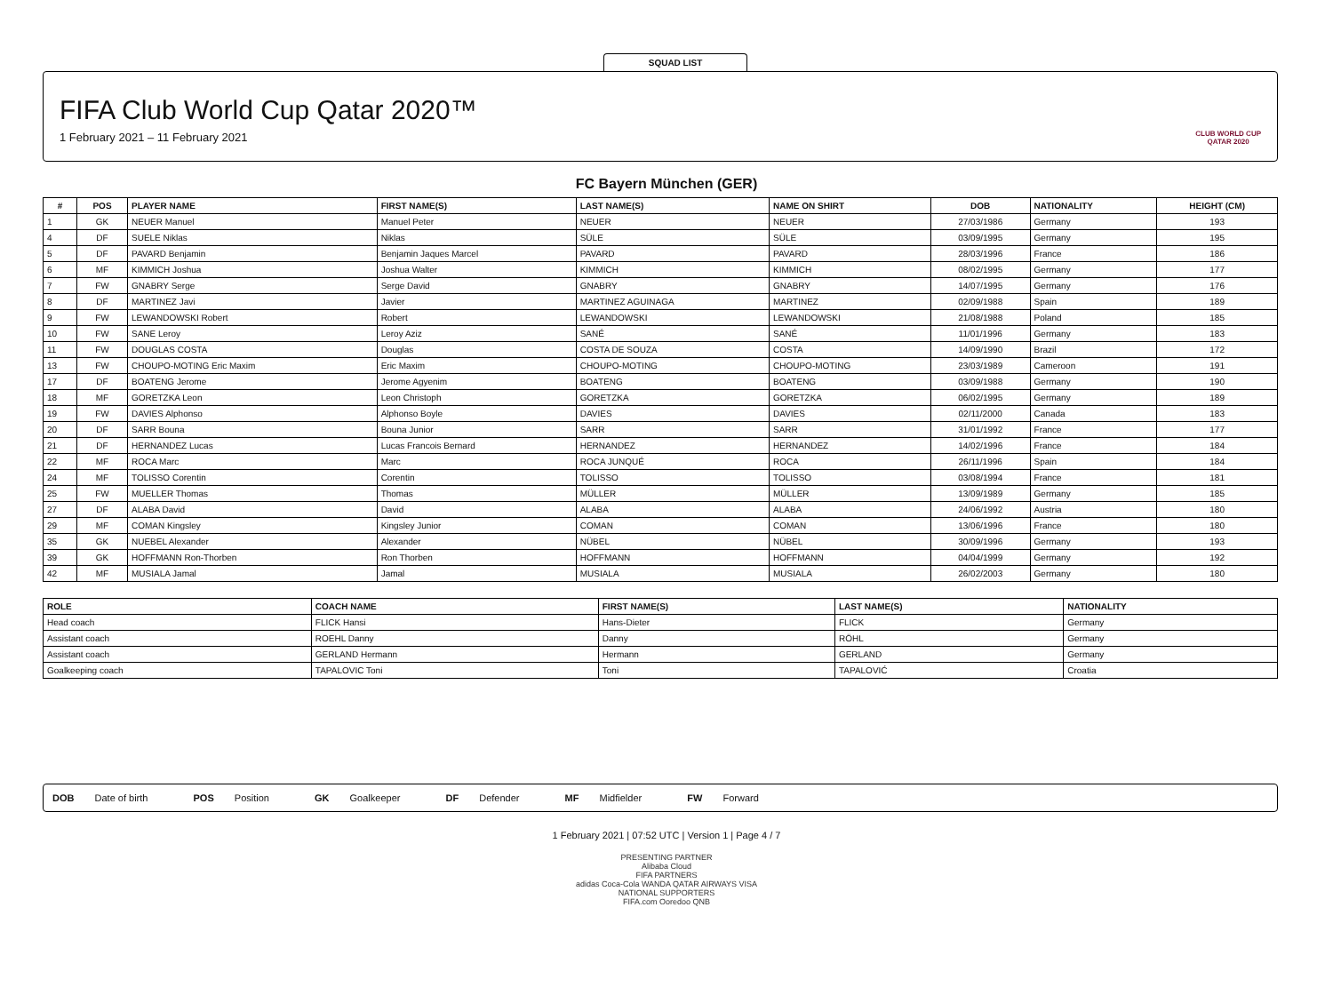SQUAD LIST
FIFA Club World Cup Qatar 2020™
1 February 2021 – 11 February 2021
CLUB WORLD CUP
QATAR 2020
FC Bayern München (GER)
| # | POS | PLAYER NAME | FIRST NAME(S) | LAST NAME(S) | NAME ON SHIRT | DOB | NATIONALITY | HEIGHT (CM) |
| --- | --- | --- | --- | --- | --- | --- | --- | --- |
| 1 | GK | NEUER Manuel | Manuel Peter | NEUER | NEUER | 27/03/1986 | Germany | 193 |
| 4 | DF | SUELE Niklas | Niklas | SÜLE | SÜLE | 03/09/1995 | Germany | 195 |
| 5 | DF | PAVARD Benjamin | Benjamin Jaques Marcel | PAVARD | PAVARD | 28/03/1996 | France | 186 |
| 6 | MF | KIMMICH Joshua | Joshua Walter | KIMMICH | KIMMICH | 08/02/1995 | Germany | 177 |
| 7 | FW | GNABRY Serge | Serge David | GNABRY | GNABRY | 14/07/1995 | Germany | 176 |
| 8 | DF | MARTINEZ Javi | Javier | MARTINEZ AGUINAGA | MARTINEZ | 02/09/1988 | Spain | 189 |
| 9 | FW | LEWANDOWSKI Robert | Robert | LEWANDOWSKI | LEWANDOWSKI | 21/08/1988 | Poland | 185 |
| 10 | FW | SANE Leroy | Leroy Aziz | SANÉ | SANÉ | 11/01/1996 | Germany | 183 |
| 11 | FW | DOUGLAS COSTA | Douglas | COSTA DE SOUZA | COSTA | 14/09/1990 | Brazil | 172 |
| 13 | FW | CHOUPO-MOTING Eric Maxim | Eric Maxim | CHOUPO-MOTING | CHOUPO-MOTING | 23/03/1989 | Cameroon | 191 |
| 17 | DF | BOATENG Jerome | Jerome Agyenim | BOATENG | BOATENG | 03/09/1988 | Germany | 190 |
| 18 | MF | GORETZKA Leon | Leon Christoph | GORETZKA | GORETZKA | 06/02/1995 | Germany | 189 |
| 19 | FW | DAVIES Alphonso | Alphonso Boyle | DAVIES | DAVIES | 02/11/2000 | Canada | 183 |
| 20 | DF | SARR Bouna | Bouna Junior | SARR | SARR | 31/01/1992 | France | 177 |
| 21 | DF | HERNANDEZ Lucas | Lucas Francois Bernard | HERNANDEZ | HERNANDEZ | 14/02/1996 | France | 184 |
| 22 | MF | ROCA Marc | Marc | ROCA JUNQUÉ | ROCA | 26/11/1996 | Spain | 184 |
| 24 | MF | TOLISSO Corentin | Corentin | TOLISSO | TOLISSO | 03/08/1994 | France | 181 |
| 25 | FW | MUELLER Thomas | Thomas | MÜLLER | MÜLLER | 13/09/1989 | Germany | 185 |
| 27 | DF | ALABA David | David | ALABA | ALABA | 24/06/1992 | Austria | 180 |
| 29 | MF | COMAN Kingsley | Kingsley Junior | COMAN | COMAN | 13/06/1996 | France | 180 |
| 35 | GK | NUEBEL Alexander | Alexander | NÜBEL | NÜBEL | 30/09/1996 | Germany | 193 |
| 39 | GK | HOFFMANN Ron-Thorben | Ron Thorben | HOFFMANN | HOFFMANN | 04/04/1999 | Germany | 192 |
| 42 | MF | MUSIALA Jamal | Jamal | MUSIALA | MUSIALA | 26/02/2003 | Germany | 180 |
| ROLE | COACH NAME | FIRST NAME(S) | LAST NAME(S) | NATIONALITY |
| --- | --- | --- | --- | --- |
| Head coach | FLICK Hansi | Hans-Dieter | FLICK | Germany |
| Assistant coach | ROEHL Danny | Danny | RÖHL | Germany |
| Assistant coach | GERLAND Hermann | Hermann | GERLAND | Germany |
| Goalkeeping coach | TAPALOVIC Toni | Toni | TAPALOVIĆ | Croatia |
DOB Date of birth POS Position GK Goalkeeper DF Defender MF Midfielder FW Forward
1 February 2021 | 07:52 UTC | Version 1 | Page 4 / 7
PRESENTING PARTNER
Alibaba Cloud
FIFA PARTNERS
adidas Coca-Cola WANDA QATAR AIRWAYS VISA
NATIONAL SUPPORTERS
FIFA.com Ooredoo QNB